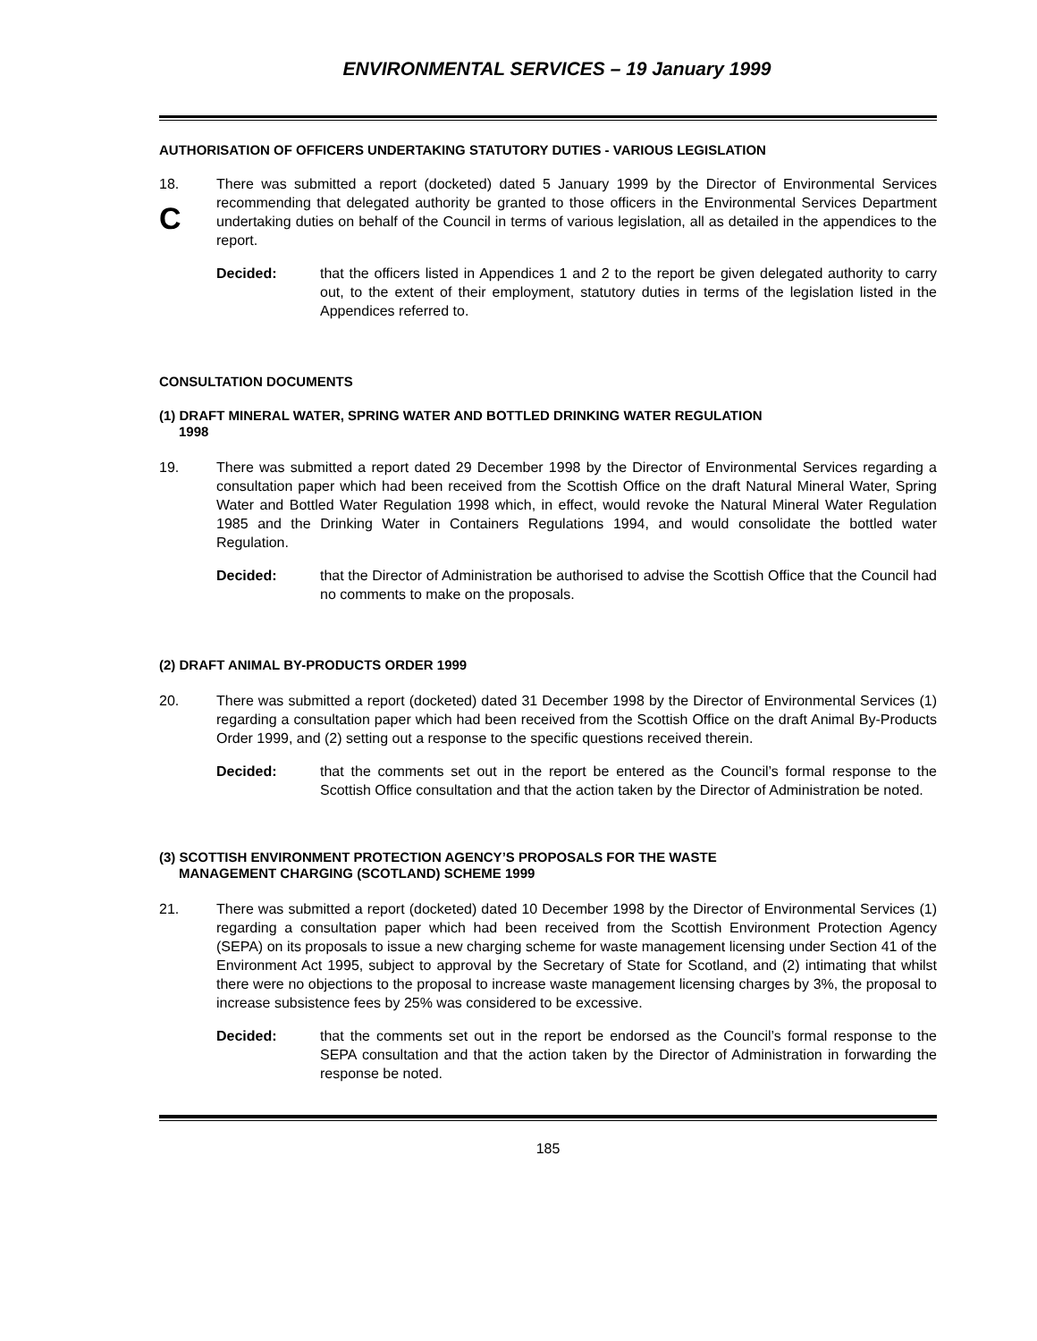ENVIRONMENTAL SERVICES – 19 January 1999
AUTHORISATION OF OFFICERS UNDERTAKING STATUTORY DUTIES - VARIOUS LEGISLATION
18.
C
There was submitted a report (docketed) dated 5 January 1999 by the Director of Environmental Services recommending that delegated authority be granted to those officers in the Environmental Services Department undertaking duties on behalf of the Council in terms of various legislation, all as detailed in the appendices to the report.
Decided: that the officers listed in Appendices 1 and 2 to the report be given delegated authority to carry out, to the extent of their employment, statutory duties in terms of the legislation listed in the Appendices referred to.
CONSULTATION DOCUMENTS
(1) DRAFT MINERAL WATER, SPRING WATER AND BOTTLED DRINKING WATER REGULATION
1998
19. There was submitted a report dated 29 December 1998 by the Director of Environmental Services regarding a consultation paper which had been received from the Scottish Office on the draft Natural Mineral Water, Spring Water and Bottled Water Regulation 1998 which, in effect, would revoke the Natural Mineral Water Regulation 1985 and the Drinking Water in Containers Regulations 1994, and would consolidate the bottled water Regulation.
Decided: that the Director of Administration be authorised to advise the Scottish Office that the Council had no comments to make on the proposals.
(2) DRAFT ANIMAL BY-PRODUCTS ORDER 1999
20. There was submitted a report (docketed) dated 31 December 1998 by the Director of Environmental Services (1) regarding a consultation paper which had been received from the Scottish Office on the draft Animal By-Products Order 1999, and (2) setting out a response to the specific questions received therein.
Decided: that the comments set out in the report be entered as the Council’s formal response to the Scottish Office consultation and that the action taken by the Director of Administration be noted.
(3) SCOTTISH ENVIRONMENT PROTECTION AGENCY’S PROPOSALS FOR THE WASTE
MANAGEMENT CHARGING (SCOTLAND) SCHEME 1999
21. There was submitted a report (docketed) dated 10 December 1998 by the Director of Environmental Services (1) regarding a consultation paper which had been received from the Scottish Environment Protection Agency (SEPA) on its proposals to issue a new charging scheme for waste management licensing under Section 41 of the Environment Act 1995, subject to approval by the Secretary of State for Scotland, and (2) intimating that whilst there were no objections to the proposal to increase waste management licensing charges by 3%, the proposal to increase subsistence fees by 25% was considered to be excessive.
Decided: that the comments set out in the report be endorsed as the Council’s formal response to the SEPA consultation and that the action taken by the Director of Administration in forwarding the response be noted.
185